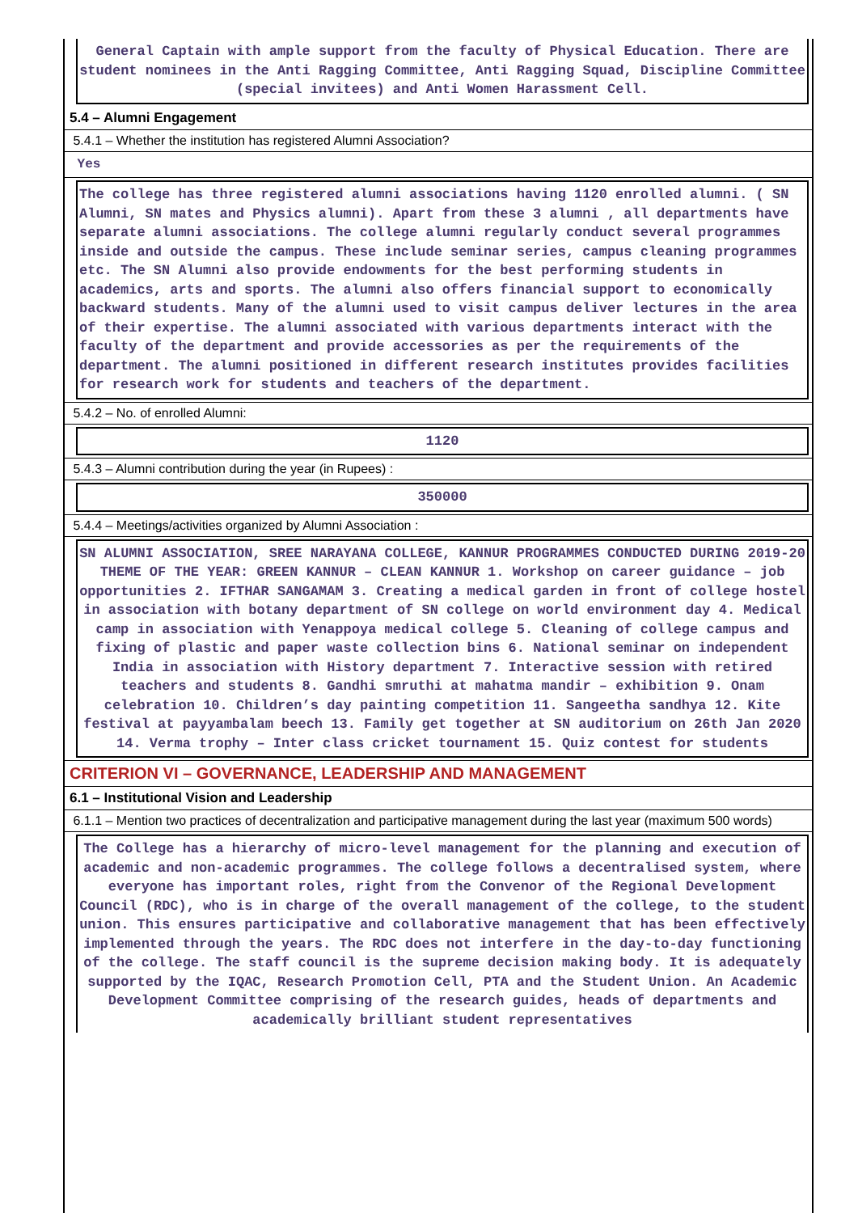General Captain with ample support from the faculty of Physical Education. There are student nominees in the Anti Ragging Committee, Anti Ragging Squad, Discipline Committee (special invitees) and Anti Women Harassment Cell.
5.4 – Alumni Engagement
5.4.1 – Whether the institution has registered Alumni Association?
Yes
The college has three registered alumni associations having 1120 enrolled alumni. ( SN Alumni, SN mates and Physics alumni). Apart from these 3 alumni , all departments have separate alumni associations. The college alumni regularly conduct several programmes inside and outside the campus. These include seminar series, campus cleaning programmes etc. The SN Alumni also provide endowments for the best performing students in academics, arts and sports. The alumni also offers financial support to economically backward students. Many of the alumni used to visit campus deliver lectures in the area of their expertise. The alumni associated with various departments interact with the faculty of the department and provide accessories as per the requirements of the department. The alumni positioned in different research institutes provides facilities for research work for students and teachers of the department.
5.4.2 – No. of enrolled Alumni:
1120
5.4.3 – Alumni contribution during the year (in Rupees) :
350000
5.4.4 – Meetings/activities organized by Alumni Association :
SN ALUMNI ASSOCIATION, SREE NARAYANA COLLEGE, KANNUR PROGRAMMES CONDUCTED DURING 2019-20 THEME OF THE YEAR: GREEN KANNUR – CLEAN KANNUR 1. Workshop on career guidance – job opportunities 2. IFTHAR SANGAMAM 3. Creating a medical garden in front of college hostel in association with botany department of SN college on world environment day 4. Medical camp in association with Yenappoya medical college 5. Cleaning of college campus and fixing of plastic and paper waste collection bins 6. National seminar on independent India in association with History department 7. Interactive session with retired teachers and students 8. Gandhi smruthi at mahatma mandir – exhibition 9. Onam celebration 10. Children’s day painting competition 11. Sangeetha sandhya 12. Kite festival at payyambalam beech 13. Family get together at SN auditorium on 26th Jan 2020 14. Verma trophy – Inter class cricket tournament 15. Quiz contest for students
CRITERION VI – GOVERNANCE, LEADERSHIP AND MANAGEMENT
6.1 – Institutional Vision and Leadership
6.1.1 – Mention two practices of decentralization and participative management during the last year (maximum 500 words)
The College has a hierarchy of micro-level management for the planning and execution of academic and non-academic programmes. The college follows a decentralised system, where everyone has important roles, right from the Convenor of the Regional Development Council (RDC), who is in charge of the overall management of the college, to the student union. This ensures participative and collaborative management that has been effectively implemented through the years. The RDC does not interfere in the day-to-day functioning of the college. The staff council is the supreme decision making body. It is adequately supported by the IQAC, Research Promotion Cell, PTA and the Student Union. An Academic Development Committee comprising of the research guides, heads of departments and academically brilliant student representatives